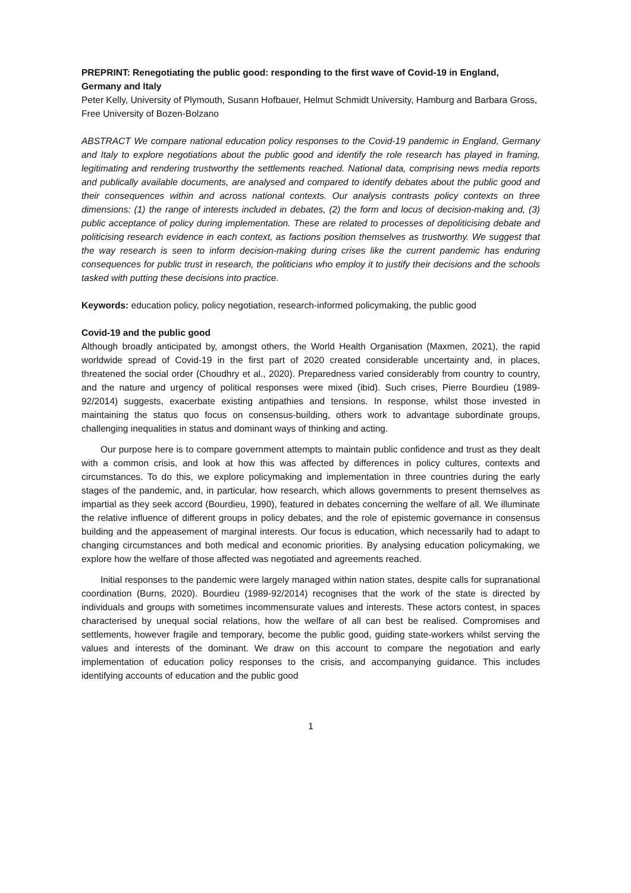PREPRINT: Renegotiating the public good: responding to the first wave of Covid-19 in England, Germany and Italy
Peter Kelly, University of Plymouth, Susann Hofbauer, Helmut Schmidt University, Hamburg and Barbara Gross, Free University of Bozen-Bolzano
ABSTRACT We compare national education policy responses to the Covid-19 pandemic in England, Germany and Italy to explore negotiations about the public good and identify the role research has played in framing, legitimating and rendering trustworthy the settlements reached. National data, comprising news media reports and publically available documents, are analysed and compared to identify debates about the public good and their consequences within and across national contexts. Our analysis contrasts policy contexts on three dimensions: (1) the range of interests included in debates, (2) the form and locus of decision-making and, (3) public acceptance of policy during implementation. These are related to processes of depoliticising debate and politicising research evidence in each context, as factions position themselves as trustworthy. We suggest that the way research is seen to inform decision-making during crises like the current pandemic has enduring consequences for public trust in research, the politicians who employ it to justify their decisions and the schools tasked with putting these decisions into practice.
Keywords: education policy, policy negotiation, research-informed policymaking, the public good
Covid-19 and the public good
Although broadly anticipated by, amongst others, the World Health Organisation (Maxmen, 2021), the rapid worldwide spread of Covid-19 in the first part of 2020 created considerable uncertainty and, in places, threatened the social order (Choudhry et al., 2020). Preparedness varied considerably from country to country, and the nature and urgency of political responses were mixed (ibid). Such crises, Pierre Bourdieu (1989-92/2014) suggests, exacerbate existing antipathies and tensions. In response, whilst those invested in maintaining the status quo focus on consensus-building, others work to advantage subordinate groups, challenging inequalities in status and dominant ways of thinking and acting.
Our purpose here is to compare government attempts to maintain public confidence and trust as they dealt with a common crisis, and look at how this was affected by differences in policy cultures, contexts and circumstances. To do this, we explore policymaking and implementation in three countries during the early stages of the pandemic, and, in particular, how research, which allows governments to present themselves as impartial as they seek accord (Bourdieu, 1990), featured in debates concerning the welfare of all. We illuminate the relative influence of different groups in policy debates, and the role of epistemic governance in consensus building and the appeasement of marginal interests. Our focus is education, which necessarily had to adapt to changing circumstances and both medical and economic priorities. By analysing education policymaking, we explore how the welfare of those affected was negotiated and agreements reached.
Initial responses to the pandemic were largely managed within nation states, despite calls for supranational coordination (Burns, 2020). Bourdieu (1989-92/2014) recognises that the work of the state is directed by individuals and groups with sometimes incommensurate values and interests. These actors contest, in spaces characterised by unequal social relations, how the welfare of all can best be realised. Compromises and settlements, however fragile and temporary, become the public good, guiding state-workers whilst serving the values and interests of the dominant. We draw on this account to compare the negotiation and early implementation of education policy responses to the crisis, and accompanying guidance. This includes identifying accounts of education and the public good
1